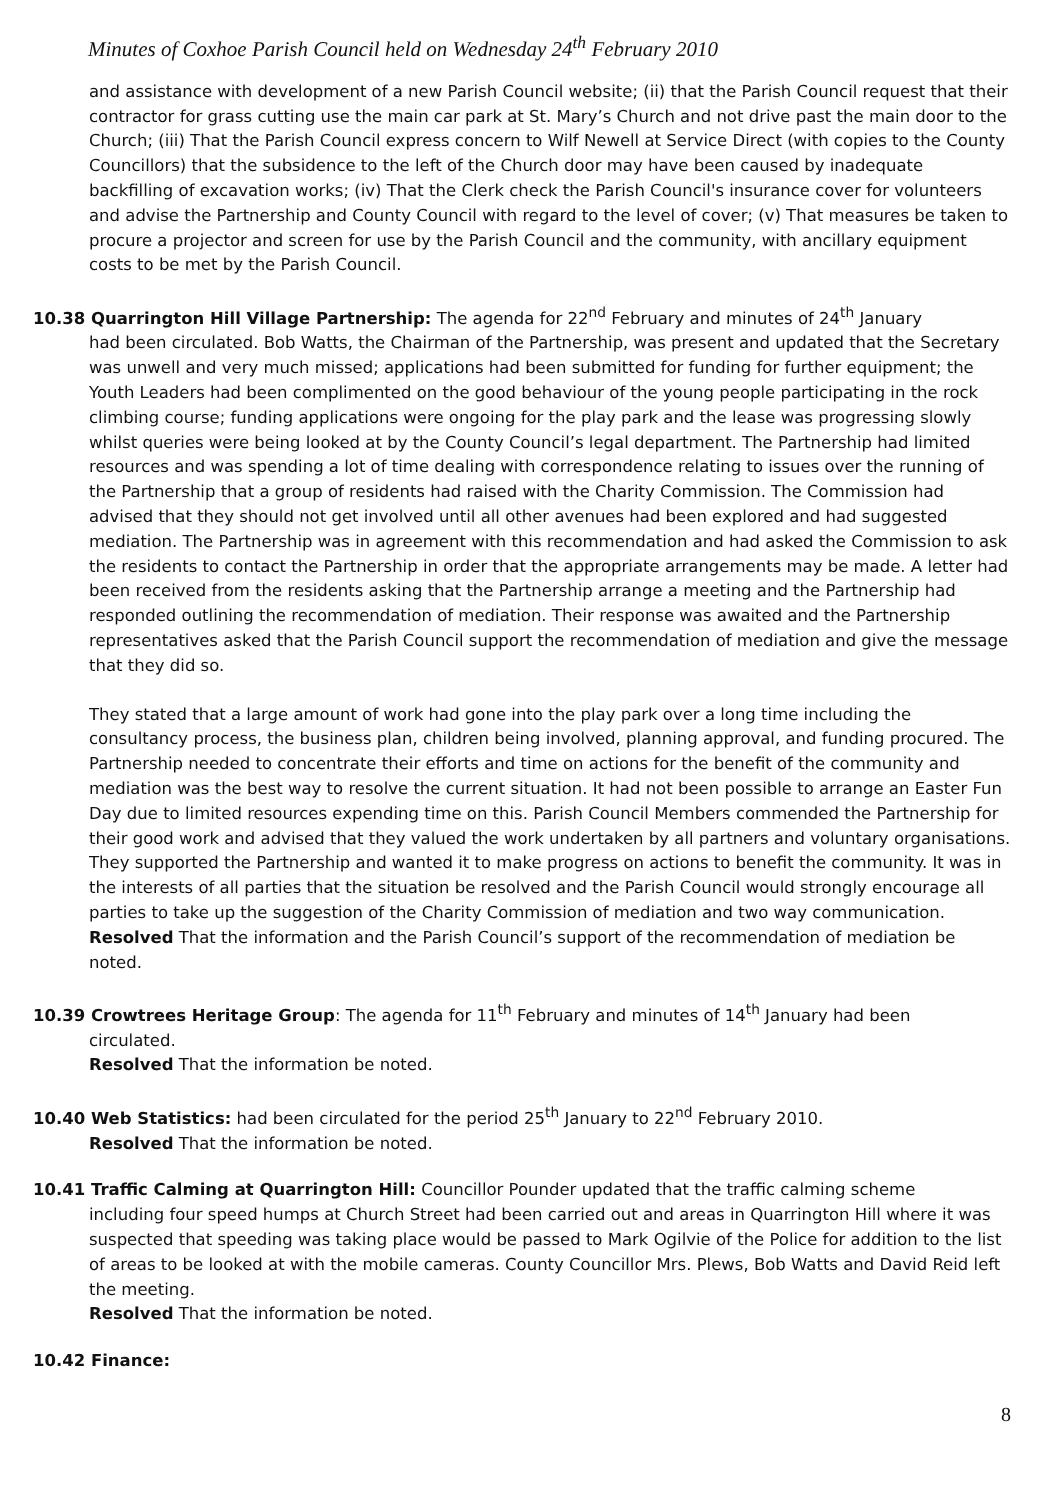Minutes of Coxhoe Parish Council held on Wednesday 24<sup>th</sup> February 2010
and assistance with development of a new Parish Council website; (ii) that the Parish Council request that their contractor for grass cutting use the main car park at St. Mary’s Church and not drive past the main door to the Church; (iii) That the Parish Council express concern to Wilf Newell at Service Direct (with copies to the County Councillors) that the subsidence to the left of the Church door may have been caused by inadequate backfilling of excavation works; (iv) That the Clerk check the Parish Council's insurance cover for volunteers and advise the Partnership and County Council with regard to the level of cover; (v) That measures be taken to procure a projector and screen for use by the Parish Council and the community, with ancillary equipment costs to be met by the Parish Council.
10.38 Quarrington Hill Village Partnership: The agenda for 22<sup>nd</sup> February and minutes of 24<sup>th</sup> January
had been circulated. Bob Watts, the Chairman of the Partnership, was present and updated that the Secretary was unwell and very much missed; applications had been submitted for funding for further equipment; the Youth Leaders had been complimented on the good behaviour of the young people participating in the rock climbing course; funding applications were ongoing for the play park and the lease was progressing slowly whilst queries were being looked at by the County Council’s legal department. The Partnership had limited resources and was spending a lot of time dealing with correspondence relating to issues over the running of the Partnership that a group of residents had raised with the Charity Commission. The Commission had advised that they should not get involved until all other avenues had been explored and had suggested mediation. The Partnership was in agreement with this recommendation and had asked the Commission to ask the residents to contact the Partnership in order that the appropriate arrangements may be made. A letter had been received from the residents asking that the Partnership arrange a meeting and the Partnership had responded outlining the recommendation of mediation. Their response was awaited and the Partnership representatives asked that the Parish Council support the recommendation of mediation and give the message that they did so.
They stated that a large amount of work had gone into the play park over a long time including the consultancy process, the business plan, children being involved, planning approval, and funding procured. The Partnership needed to concentrate their efforts and time on actions for the benefit of the community and mediation was the best way to resolve the current situation. It had not been possible to arrange an Easter Fun Day due to limited resources expending time on this. Parish Council Members commended the Partnership for their good work and advised that they valued the work undertaken by all partners and voluntary organisations. They supported the Partnership and wanted it to make progress on actions to benefit the community. It was in the interests of all parties that the situation be resolved and the Parish Council would strongly encourage all parties to take up the suggestion of the Charity Commission of mediation and two way communication.
Resolved That the information and the Parish Council’s support of the recommendation of mediation be noted.
10.39 Crowtrees Heritage Group: The agenda for 11<sup>th</sup> February and minutes of 14<sup>th</sup> January had been
circulated.
Resolved That the information be noted.
10.40 Web Statistics: had been circulated for the period 25<sup>th</sup> January to 22<sup>nd</sup> February 2010.
Resolved That the information be noted.
10.41 Traffic Calming at Quarrington Hill: Councillor Pounder updated that the traffic calming scheme
including four speed humps at Church Street had been carried out and areas in Quarrington Hill where it was suspected that speeding was taking place would be passed to Mark Ogilvie of the Police for addition to the list of areas to be looked at with the mobile cameras. County Councillor Mrs. Plews, Bob Watts and David Reid left the meeting.
Resolved That the information be noted.
10.42 Finance:
8